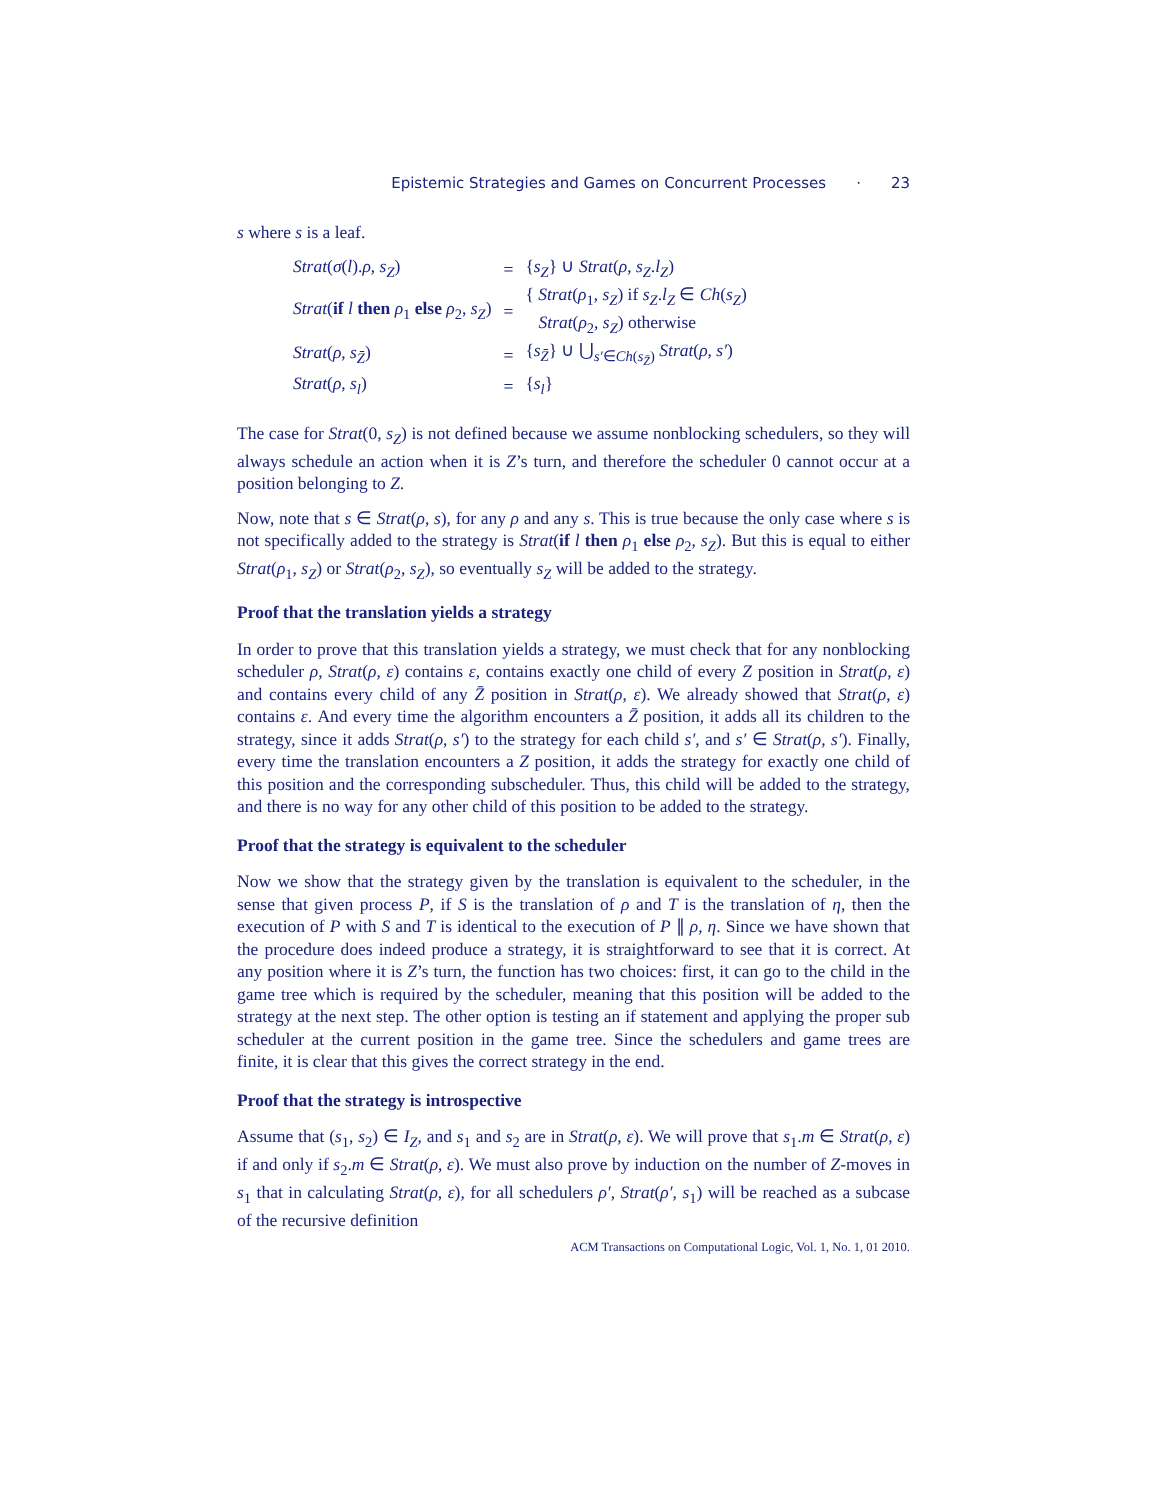Epistemic Strategies and Games on Concurrent Processes · 23
s where s is a leaf.
| Strat ( σ ( l ). ρ , s<sub>Z</sub> ) | = | { s<sub>Z</sub> } ∪ Strat ( ρ , s<sub>Z</sub> . l<sub>Z</sub> ) |
| Strat ( if l then ρ<sub>1</sub> else ρ<sub>2</sub>, s<sub>Z</sub> ) | = | { Strat ( ρ<sub>1</sub>, s<sub>Z</sub> ) if s<sub>Z</sub> . l<sub>Z</sub> ∈ Ch ( s<sub>Z</sub> ) Strat ( ρ<sub>2</sub>, s<sub>Z</sub> ) otherwise |
| Strat ( ρ , s<sub>Z̄</sub>) | = | { s<sub>Z̄</sub>} ∪ ⋃<sub>s′∈Ch(s<sub>Z̄</sub>)</sub> Strat ( ρ , s′ ) |
| Strat ( ρ , s<sub>l</sub> ) | = | { s<sub>l</sub> } |
The case for Strat(0, s<sub>Z</sub>) is not defined because we assume nonblocking schedulers, so they will always schedule an action when it is Z’s turn, and therefore the scheduler 0 cannot occur at a position belonging to Z.
Now, note that s ∈ Strat(ρ, s), for any ρ and any s. This is true because the only case where s is not specifically added to the strategy is Strat(if l then ρ<sub>1</sub> else ρ<sub>2</sub>, s<sub>Z</sub>). But this is equal to either Strat(ρ<sub>1</sub>, s<sub>Z</sub>) or Strat(ρ<sub>2</sub>, s<sub>Z</sub>), so eventually s<sub>Z</sub> will be added to the strategy.
Proof that the translation yields a strategy
In order to prove that this translation yields a strategy, we must check that for any nonblocking scheduler ρ, Strat(ρ, ε) contains ε, contains exactly one child of every Z position in Strat(ρ, ε) and contains every child of any Z̄ position in Strat(ρ, ε). We already showed that Strat(ρ, ε) contains ε. And every time the algorithm encounters a Z̄ position, it adds all its children to the strategy, since it adds Strat(ρ, s′) to the strategy for each child s′, and s′ ∈ Strat(ρ, s′). Finally, every time the translation encounters a Z position, it adds the strategy for exactly one child of this position and the corresponding subscheduler. Thus, this child will be added to the strategy, and there is no way for any other child of this position to be added to the strategy.
Proof that the strategy is equivalent to the scheduler
Now we show that the strategy given by the translation is equivalent to the scheduler, in the sense that given process P, if S is the translation of ρ and T is the translation of η, then the execution of P with S and T is identical to the execution of P ∥ ρ, η. Since we have shown that the procedure does indeed produce a strategy, it is straightforward to see that it is correct. At any position where it is Z’s turn, the function has two choices: first, it can go to the child in the game tree which is required by the scheduler, meaning that this position will be added to the strategy at the next step. The other option is testing an if statement and applying the proper sub scheduler at the current position in the game tree. Since the schedulers and game trees are finite, it is clear that this gives the correct strategy in the end.
Proof that the strategy is introspective
Assume that (s<sub>1</sub>, s<sub>2</sub>) ∈ I<sub>Z</sub>, and s<sub>1</sub> and s<sub>2</sub> are in Strat(ρ, ε). We will prove that s<sub>1</sub>.m ∈ Strat(ρ, ε) if and only if s<sub>2</sub>.m ∈ Strat(ρ, ε). We must also prove by induction on the number of Z-moves in s<sub>1</sub> that in calculating Strat(ρ, ε), for all schedulers ρ′, Strat(ρ′, s<sub>1</sub>) will be reached as a subcase of the recursive definition
ACM Transactions on Computational Logic, Vol. 1, No. 1, 01 2010.